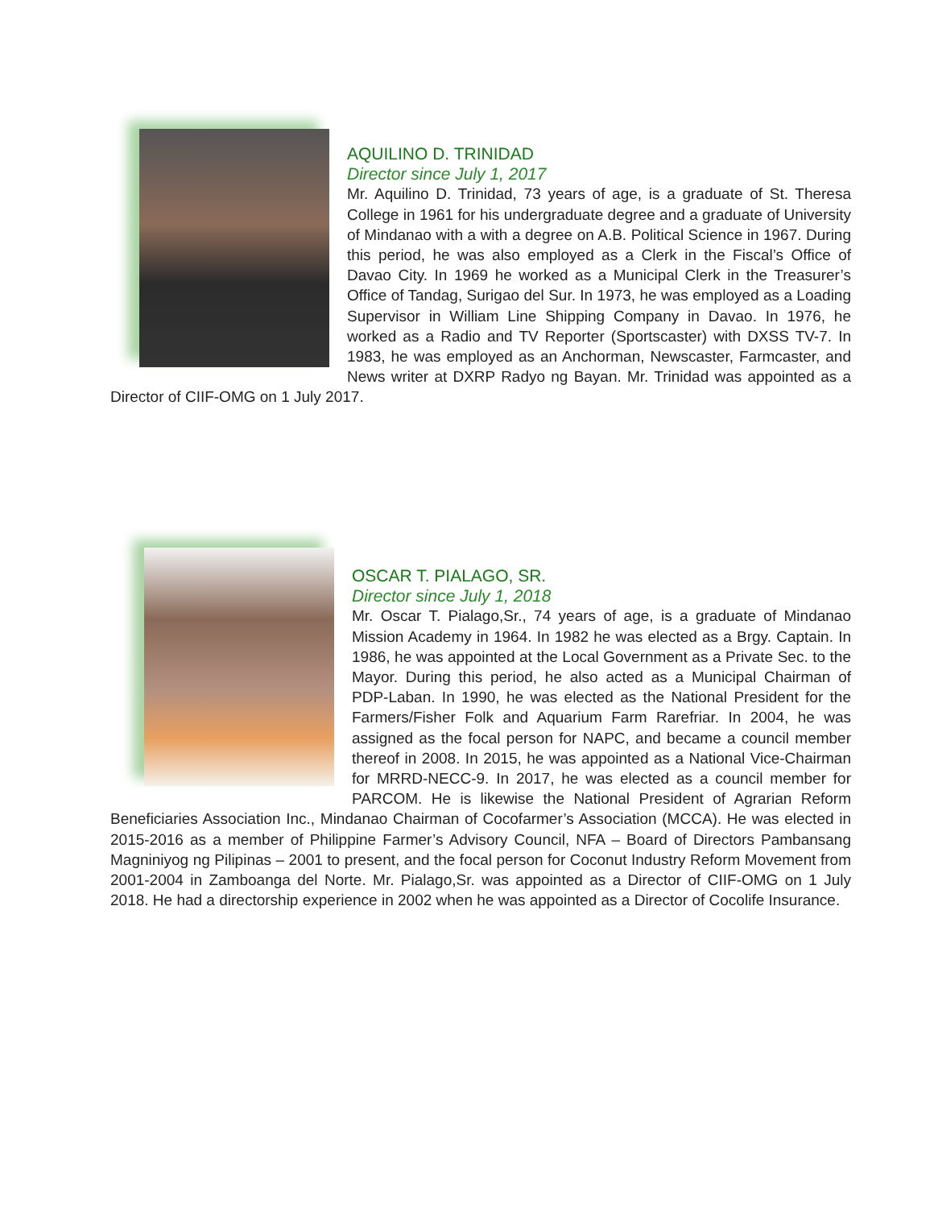AQUILINO D. TRINIDAD
Director since July 1, 2017
Mr. Aquilino D. Trinidad, 73 years of age, is a graduate of St. Theresa College in 1961 for his undergraduate degree and a graduate of University of Mindanao with a with a degree on A.B. Political Science in 1967. During this period, he was also employed as a Clerk in the Fiscal’s Office of Davao City. In 1969 he worked as a Municipal Clerk in the Treasurer’s Office of Tandag, Surigao del Sur. In 1973, he was employed as a Loading Supervisor in William Line Shipping Company in Davao. In 1976, he worked as a Radio and TV Reporter (Sportscaster) with DXSS TV-7. In 1983, he was employed as an Anchorman, Newscaster, Farmcaster, and News writer at DXRP Radyo ng Bayan. Mr. Trinidad was appointed as a Director of CIIF-OMG on 1 July 2017.
OSCAR T. PIALAGO, SR.
Director since July 1, 2018
Mr. Oscar T. Pialago,Sr., 74 years of age, is a graduate of Mindanao Mission Academy in 1964. In 1982 he was elected as a Brgy. Captain. In 1986, he was appointed at the Local Government as a Private Sec. to the Mayor. During this period, he also acted as a Municipal Chairman of PDP-Laban. In 1990, he was elected as the National President for the Farmers/Fisher Folk and Aquarium Farm Rarefriar. In 2004, he was assigned as the focal person for NAPC, and became a council member thereof in 2008. In 2015, he was appointed as a National Vice-Chairman for MRRD-NECC-9. In 2017, he was elected as a council member for PARCOM. He is likewise the National President of Agrarian Reform Beneficiaries Association Inc., Mindanao Chairman of Cocofarmer’s Association (MCCA). He was elected in 2015-2016 as a member of Philippine Farmer’s Advisory Council, NFA – Board of Directors Pambansang Magniniyog ng Pilipinas – 2001 to present, and the focal person for Coconut Industry Reform Movement from 2001-2004 in Zamboanga del Norte. Mr. Pialago,Sr. was appointed as a Director of CIIF-OMG on 1 July 2018. He had a directorship experience in 2002 when he was appointed as a Director of Cocolife Insurance.